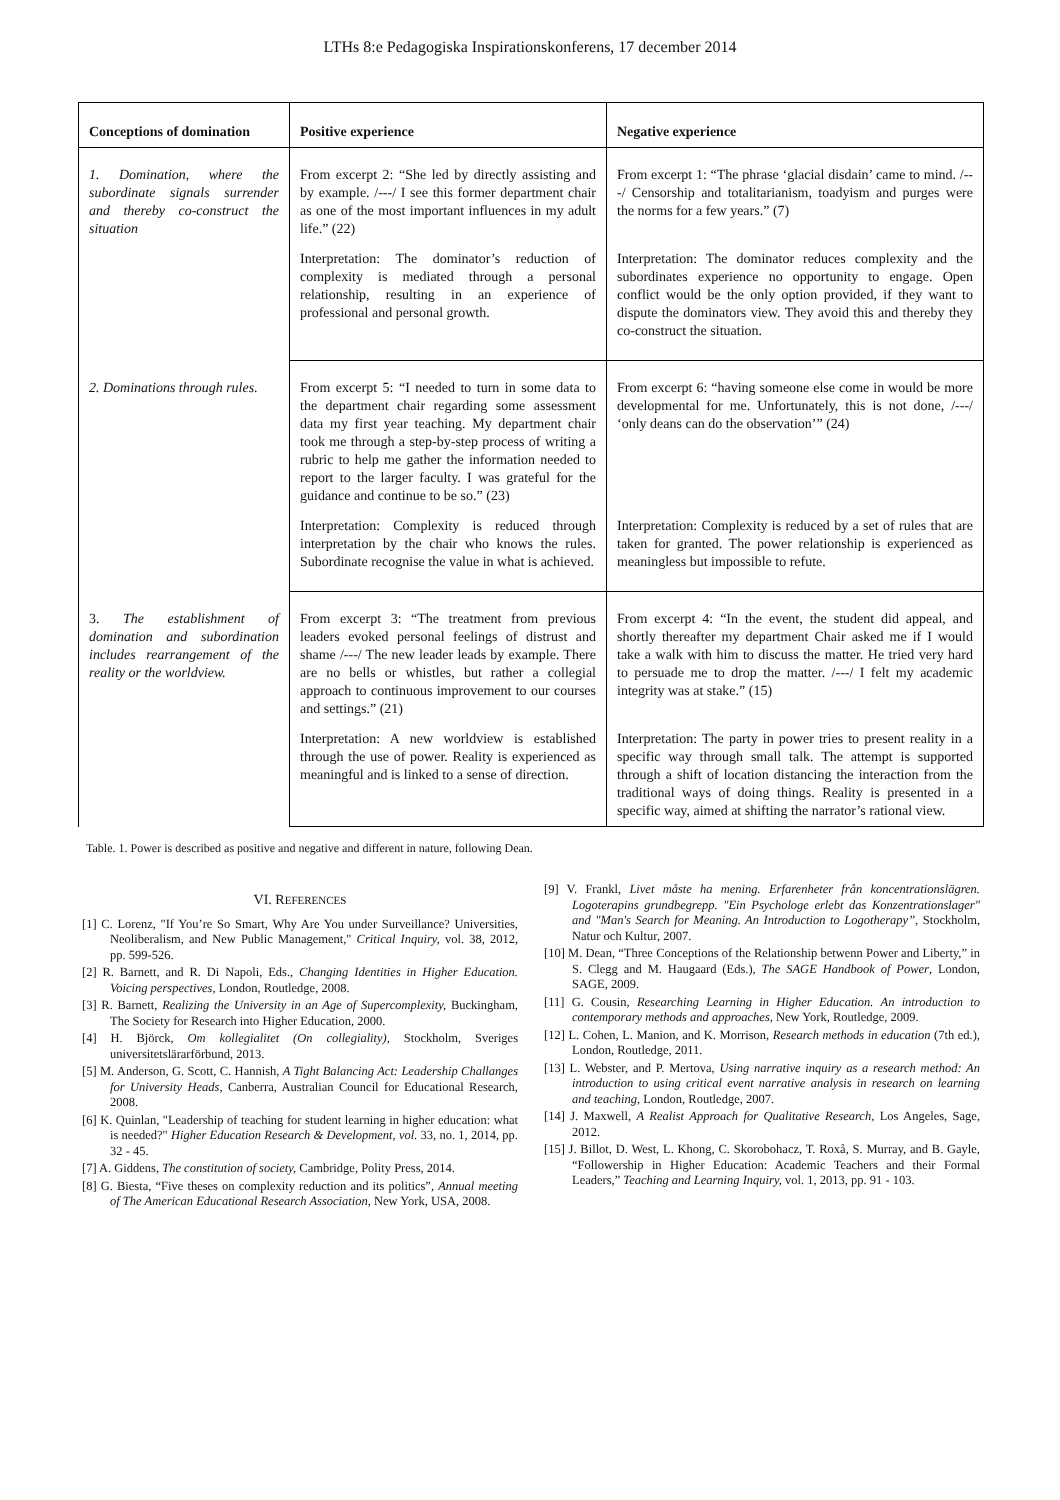LTHs 8:e Pedagogiska Inspirationskonferens, 17 december 2014
| Conceptions of domination | Positive experience | Negative experience |
| --- | --- | --- |
| 1. Domination, where the subordinate signals surrender and thereby co-construct the situation | From excerpt 2: “She led by directly assisting and by example. /---/ I see this former department chair as one of the most important influences in my adult life.” (22) | From excerpt 1: “The phrase ‘glacial disdain’ came to mind. /---/ Censorship and totalitarianism, toadyism and purges were the norms for a few years.” (7) |
| | Interpretation: The dominator’s reduction of complexity is mediated through a personal relationship, resulting in an experience of professional and personal growth. | Interpretation: The dominator reduces complexity and the subordinates experience no opportunity to engage. Open conflict would be the only option provided, if they want to dispute the dominators view. They avoid this and thereby they co-construct the situation. |
| 2. Dominations through rules. | From excerpt 5: “I needed to turn in some data to the department chair regarding some assessment data my first year teaching. My department chair took me through a step-by-step process of writing a rubric to help me gather the information needed to report to the larger faculty. I was grateful for the guidance and continue to be so.” (23) | From excerpt 6: “having someone else come in would be more developmental for me. Unfortunately, this is not done, /---/ ‘only deans can do the observation’” (24) |
| | Interpretation: Complexity is reduced through interpretation by the chair who knows the rules. Subordinate recognise the value in what is achieved. | Interpretation: Complexity is reduced by a set of rules that are taken for granted. The power relationship is experienced as meaningless but impossible to refute. |
| 3. The establishment of domination and subordination includes rearrangement of the reality or the worldview. | From excerpt 3: “The treatment from previous leaders evoked personal feelings of distrust and shame /---/ The new leader leads by example. There are no bells or whistles, but rather a collegial approach to continuous improvement to our courses and settings.” (21) | From excerpt 4: “In the event, the student did appeal, and shortly thereafter my department Chair asked me if I would take a walk with him to discuss the matter. He tried very hard to persuade me to drop the matter. /---/ I felt my academic integrity was at stake.” (15) |
| | Interpretation: A new worldview is established through the use of power. Reality is experienced as meaningful and is linked to a sense of direction. | Interpretation: The party in power tries to present reality in a specific way through small talk. The attempt is supported through a shift of location distancing the interaction from the traditional ways of doing things. Reality is presented in a specific way, aimed at shifting the narrator’s rational view. |
Table. 1. Power is described as positive and negative and different in nature, following Dean.
VI. REFERENCES
[1] C. Lorenz, "If You’re So Smart, Why Are You under Surveillance? Universities, Neoliberalism, and New Public Management," Critical Inquiry, vol. 38, 2012, pp. 599-526.
[2] R. Barnett, and R. Di Napoli, Eds., Changing Identities in Higher Education. Voicing perspectives, London, Routledge, 2008.
[3] R. Barnett, Realizing the University in an Age of Supercomplexity, Buckingham, The Society for Research into Higher Education, 2000.
[4] H. Björck, Om kollegialitet (On collegiality), Stockholm, Sveriges universitetslärarförbund, 2013.
[5] M. Anderson, G. Scott, C. Hannish, A Tight Balancing Act: Leadership Challanges for University Heads, Canberra, Australian Council for Educational Research, 2008.
[6] K. Quinlan, "Leadership of teaching for student learning in higher education: what is needed?" Higher Education Research & Development, vol. 33, no. 1, 2014, pp. 32 - 45.
[7] A. Giddens, The constitution of society, Cambridge, Polity Press, 2014.
[8] G. Biesta, “Five theses on complexity reduction and its politics”, Annual meeting of The American Educational Research Association, New York, USA, 2008.
[9] V. Frankl, Livet måste ha mening. Erfarenheter från koncentrationslägren. Logoterapins grundbegrepp. "Ein Psychologe erlebt das Konzentrationslager" and "Man's Search for Meaning. An Introduction to Logotherapy”, Stockholm, Natur och Kultur, 2007.
[10] M. Dean, “Three Conceptions of the Relationship betwenn Power and Liberty,” in S. Clegg and M. Haugaard (Eds.), The SAGE Handbook of Power, London, SAGE, 2009.
[11] G. Cousin, Researching Learning in Higher Education. An introduction to contemporary methods and approaches, New York, Routledge, 2009.
[12] L. Cohen, L. Manion, and K. Morrison, Research methods in education (7th ed.), London, Routledge, 2011.
[13] L. Webster, and P. Mertova, Using narrative inquiry as a research method: An introduction to using critical event narrative analysis in research on learning and teaching, London, Routledge, 2007.
[14] J. Maxwell, A Realist Approach for Qualitative Research, Los Angeles, Sage, 2012.
[15] J. Billot, D. West, L. Khong, C. Skorobohacz, T. Roxå, S. Murray, and B. Gayle, “Followership in Higher Education: Academic Teachers and their Formal Leaders,” Teaching and Learning Inquiry, vol. 1, 2013, pp. 91 - 103.